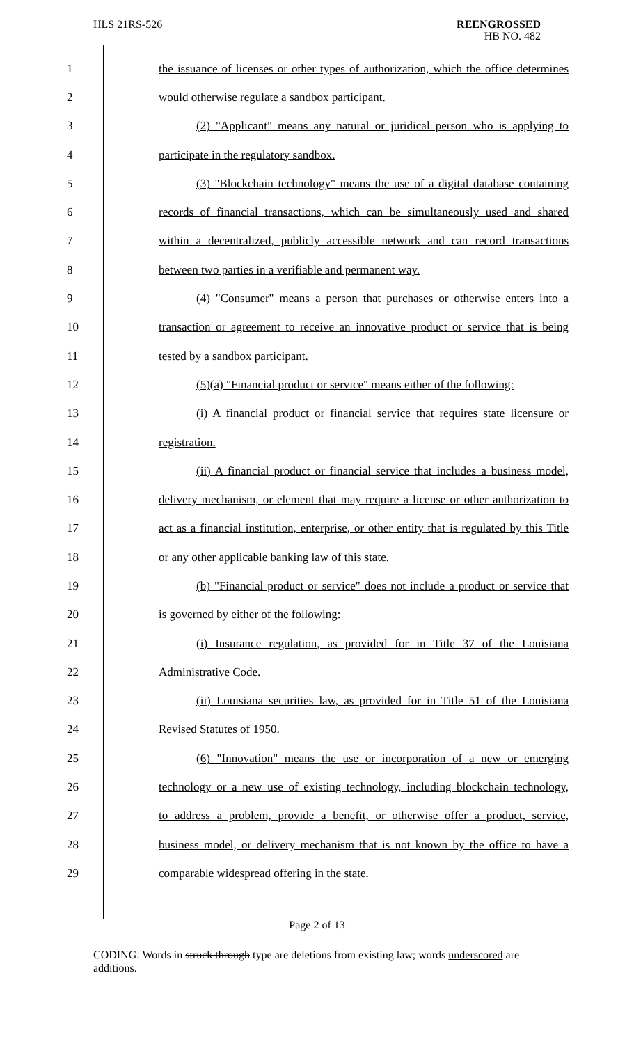HLS 21RS-526
REENGROSSED
HB NO. 482
1 the issuance of licenses or other types of authorization, which the office determines
2 would otherwise regulate a sandbox participant.
3 (2) "Applicant" means any natural or juridical person who is applying to
4 participate in the regulatory sandbox.
5 (3) "Blockchain technology" means the use of a digital database containing
6 records of financial transactions, which can be simultaneously used and shared
7 within a decentralized, publicly accessible network and can record transactions
8 between two parties in a verifiable and permanent way.
9 (4) "Consumer" means a person that purchases or otherwise enters into a
10 transaction or agreement to receive an innovative product or service that is being
11 tested by a sandbox participant.
12 (5)(a) "Financial product or service" means either of the following:
13 (i) A financial product or financial service that requires state licensure or
14 registration.
15 (ii) A financial product or financial service that includes a business model,
16 delivery mechanism, or element that may require a license or other authorization to
17 act as a financial institution, enterprise, or other entity that is regulated by this Title
18 or any other applicable banking law of this state.
19 (b) "Financial product or service" does not include a product or service that
20 is governed by either of the following:
21 (i) Insurance regulation, as provided for in Title 37 of the Louisiana
22 Administrative Code.
23 (ii) Louisiana securities law, as provided for in Title 51 of the Louisiana
24 Revised Statutes of 1950.
25 (6) "Innovation" means the use or incorporation of a new or emerging
26 technology or a new use of existing technology, including blockchain technology,
27 to address a problem, provide a benefit, or otherwise offer a product, service,
28 business model, or delivery mechanism that is not known by the office to have a
29 comparable widespread offering in the state.
Page 2 of 13
CODING: Words in struck through type are deletions from existing law; words underscored are additions.